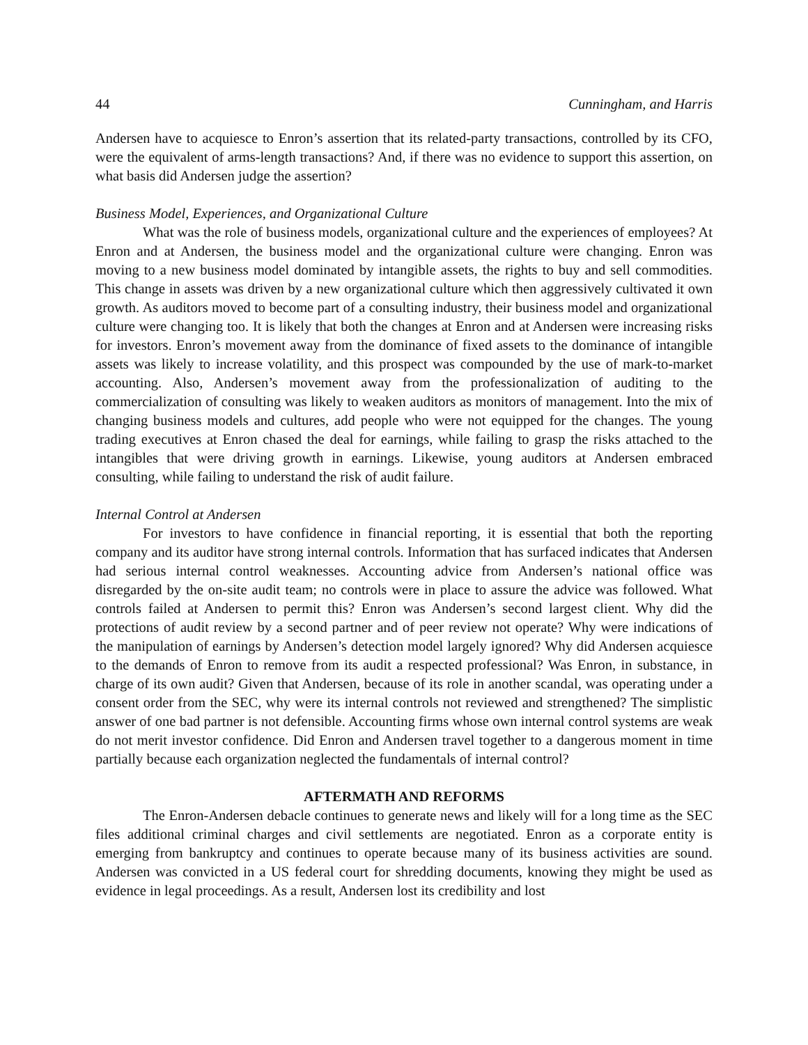44 Cunningham, and Harris
Andersen have to acquiesce to Enron’s assertion that its related-party transactions, controlled by its CFO, were the equivalent of arms-length transactions? And, if there was no evidence to support this assertion, on what basis did Andersen judge the assertion?
Business Model, Experiences, and Organizational Culture
What was the role of business models, organizational culture and the experiences of employees? At Enron and at Andersen, the business model and the organizational culture were changing. Enron was moving to a new business model dominated by intangible assets, the rights to buy and sell commodities. This change in assets was driven by a new organizational culture which then aggressively cultivated it own growth. As auditors moved to become part of a consulting industry, their business model and organizational culture were changing too. It is likely that both the changes at Enron and at Andersen were increasing risks for investors. Enron’s movement away from the dominance of fixed assets to the dominance of intangible assets was likely to increase volatility, and this prospect was compounded by the use of mark-to-market accounting. Also, Andersen’s movement away from the professionalization of auditing to the commercialization of consulting was likely to weaken auditors as monitors of management. Into the mix of changing business models and cultures, add people who were not equipped for the changes. The young trading executives at Enron chased the deal for earnings, while failing to grasp the risks attached to the intangibles that were driving growth in earnings. Likewise, young auditors at Andersen embraced consulting, while failing to understand the risk of audit failure.
Internal Control at Andersen
For investors to have confidence in financial reporting, it is essential that both the reporting company and its auditor have strong internal controls. Information that has surfaced indicates that Andersen had serious internal control weaknesses. Accounting advice from Andersen’s national office was disregarded by the on-site audit team; no controls were in place to assure the advice was followed. What controls failed at Andersen to permit this? Enron was Andersen’s second largest client. Why did the protections of audit review by a second partner and of peer review not operate? Why were indications of the manipulation of earnings by Andersen’s detection model largely ignored? Why did Andersen acquiesce to the demands of Enron to remove from its audit a respected professional? Was Enron, in substance, in charge of its own audit? Given that Andersen, because of its role in another scandal, was operating under a consent order from the SEC, why were its internal controls not reviewed and strengthened? The simplistic answer of one bad partner is not defensible. Accounting firms whose own internal control systems are weak do not merit investor confidence. Did Enron and Andersen travel together to a dangerous moment in time partially because each organization neglected the fundamentals of internal control?
AFTERMATH AND REFORMS
The Enron-Andersen debacle continues to generate news and likely will for a long time as the SEC files additional criminal charges and civil settlements are negotiated. Enron as a corporate entity is emerging from bankruptcy and continues to operate because many of its business activities are sound. Andersen was convicted in a US federal court for shredding documents, knowing they might be used as evidence in legal proceedings. As a result, Andersen lost its credibility and lost